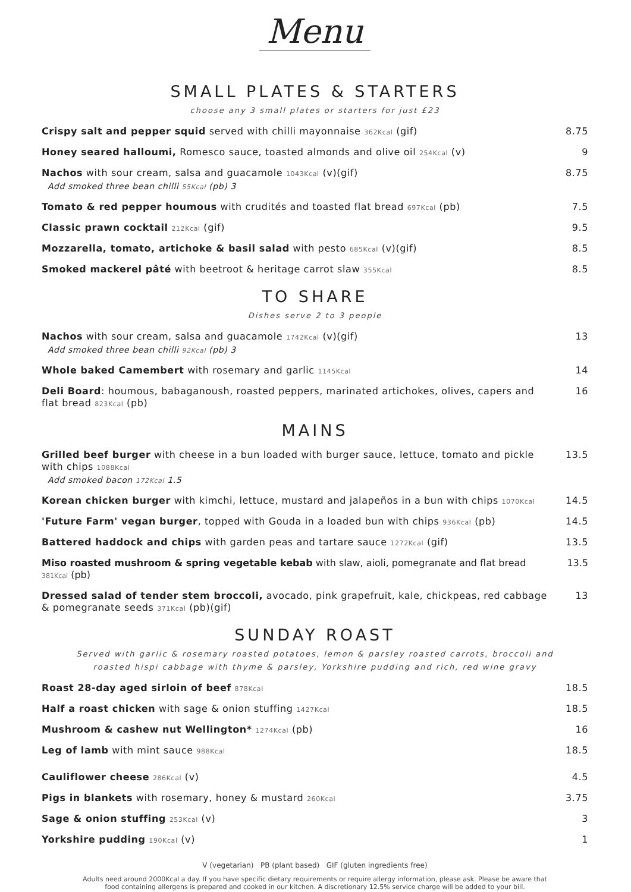Menu
SMALL PLATES & STARTERS
choose any 3 small plates or starters for just £23
Crispy salt and pepper squid served with chilli mayonnaise 362Kcal (gif) 8.75
Honey seared halloumi, Romesco sauce, toasted almonds and olive oil 254Kcal (v) 9
Nachos with sour cream, salsa and guacamole 1043Kcal (v)(gif)
Add smoked three bean chilli 55Kcal (pb) 3 8.75
Tomato & red pepper houmous with crudités and toasted flat bread 697Kcal (pb) 7.5
Classic prawn cocktail 212Kcal (gif) 9.5
Mozzarella, tomato, artichoke & basil salad with pesto 685Kcal (v)(gif) 8.5
Smoked mackerel pâté with beetroot & heritage carrot slaw 355Kcal 8.5
TO SHARE
Dishes serve 2 to 3 people
Nachos with sour cream, salsa and guacamole 1742Kcal (v)(gif)
Add smoked three bean chilli 92Kcal (pb) 3 13
Whole baked Camembert with rosemary and garlic 1145Kcal 14
Deli Board: houmous, babaganoush, roasted peppers, marinated artichokes, olives, capers and flat bread 823Kcal (pb) 16
MAINS
Grilled beef burger with cheese in a bun loaded with burger sauce, lettuce, tomato and pickle with chips 1088Kcal
Add smoked bacon 172Kcal 1.5 13.5
Korean chicken burger with kimchi, lettuce, mustard and jalapeños in a bun with chips 1070Kcal 14.5
'Future Farm' vegan burger, topped with Gouda in a loaded bun with chips 936Kcal (pb) 14.5
Battered haddock and chips with garden peas and tartare sauce 1272Kcal (gif) 13.5
Miso roasted mushroom & spring vegetable kebab with slaw, aioli, pomegranate and flat bread 381Kcal (pb) 13.5
Dressed salad of tender stem broccoli, avocado, pink grapefruit, kale, chickpeas, red cabbage & pomegranate seeds 371Kcal (pb)(gif) 13
SUNDAY ROAST
Served with garlic & rosemary roasted potatoes, lemon & parsley roasted carrots, broccoli and
roasted hispi cabbage with thyme & parsley, Yorkshire pudding and rich, red wine gravy
Roast 28-day aged sirloin of beef 878Kcal 18.5
Half a roast chicken with sage & onion stuffing 1427Kcal 18.5
Mushroom & cashew nut Wellington* 1274Kcal (pb) 16
Leg of lamb with mint sauce 988Kcal 18.5
Cauliflower cheese 286Kcal (v) 4.5
Pigs in blankets with rosemary, honey & mustard 260Kcal 3.75
Sage & onion stuffing 253Kcal (v) 3
Yorkshire pudding 190Kcal (v) 1
V (vegetarian) PB (plant based) GIF (gluten ingredients free)
Adults need around 2000Kcal a day. If you have specific dietary requirements or require allergy information, please ask. Please be aware that
food containing allergens is prepared and cooked in our kitchen. A discretionary 12.5% service charge will be added to your bill.